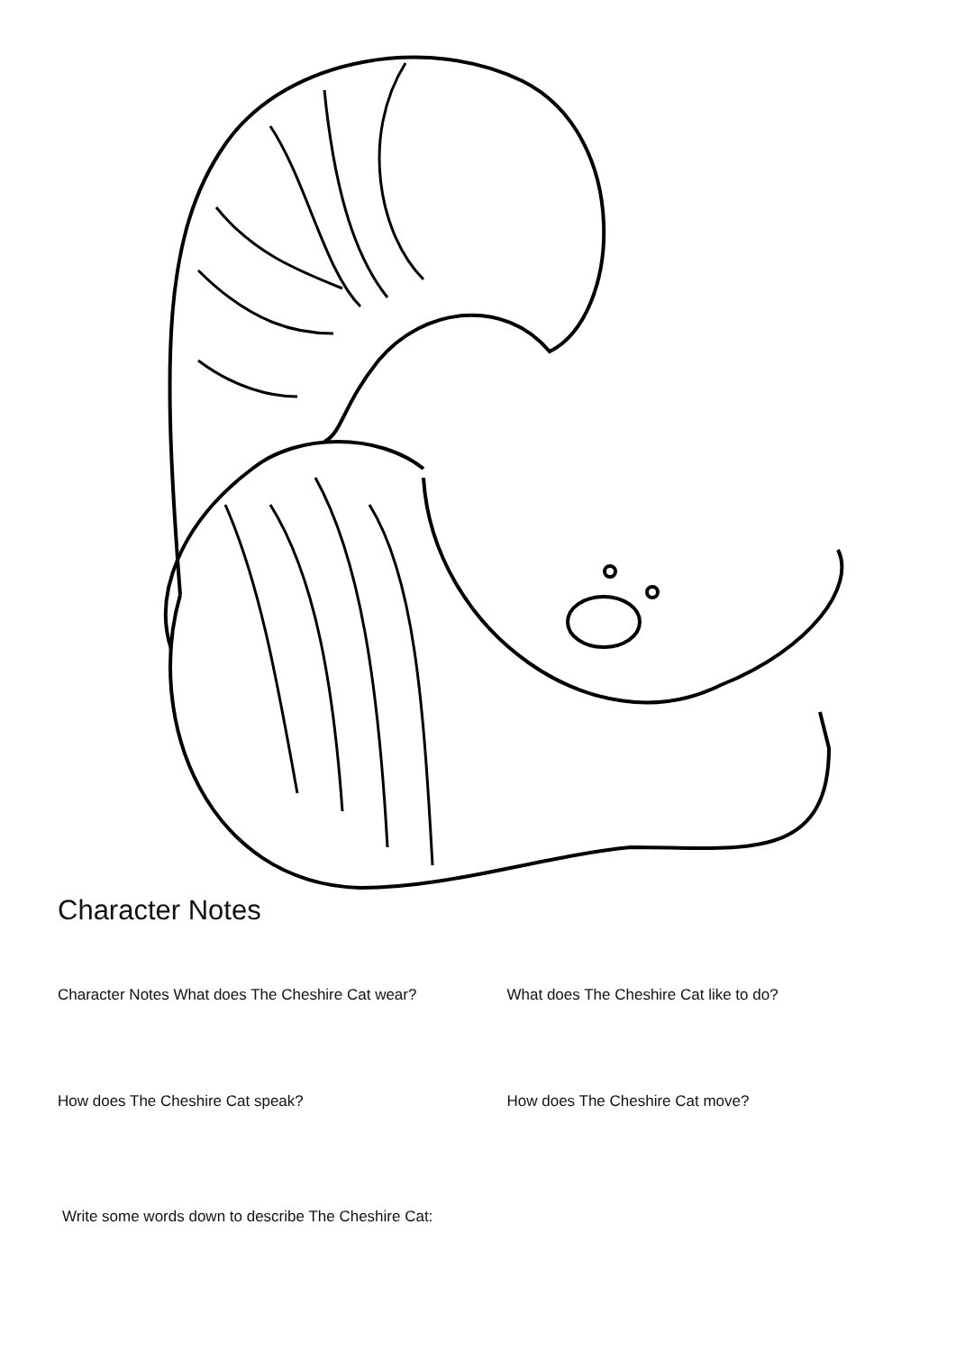Character Notes
Character Notes What does The Cheshire Cat wear? What does The Cheshire Cat like to do?
How does The Cheshire Cat speak? How does The Cheshire Cat move?
Write some words down to describe The Cheshire Cat: